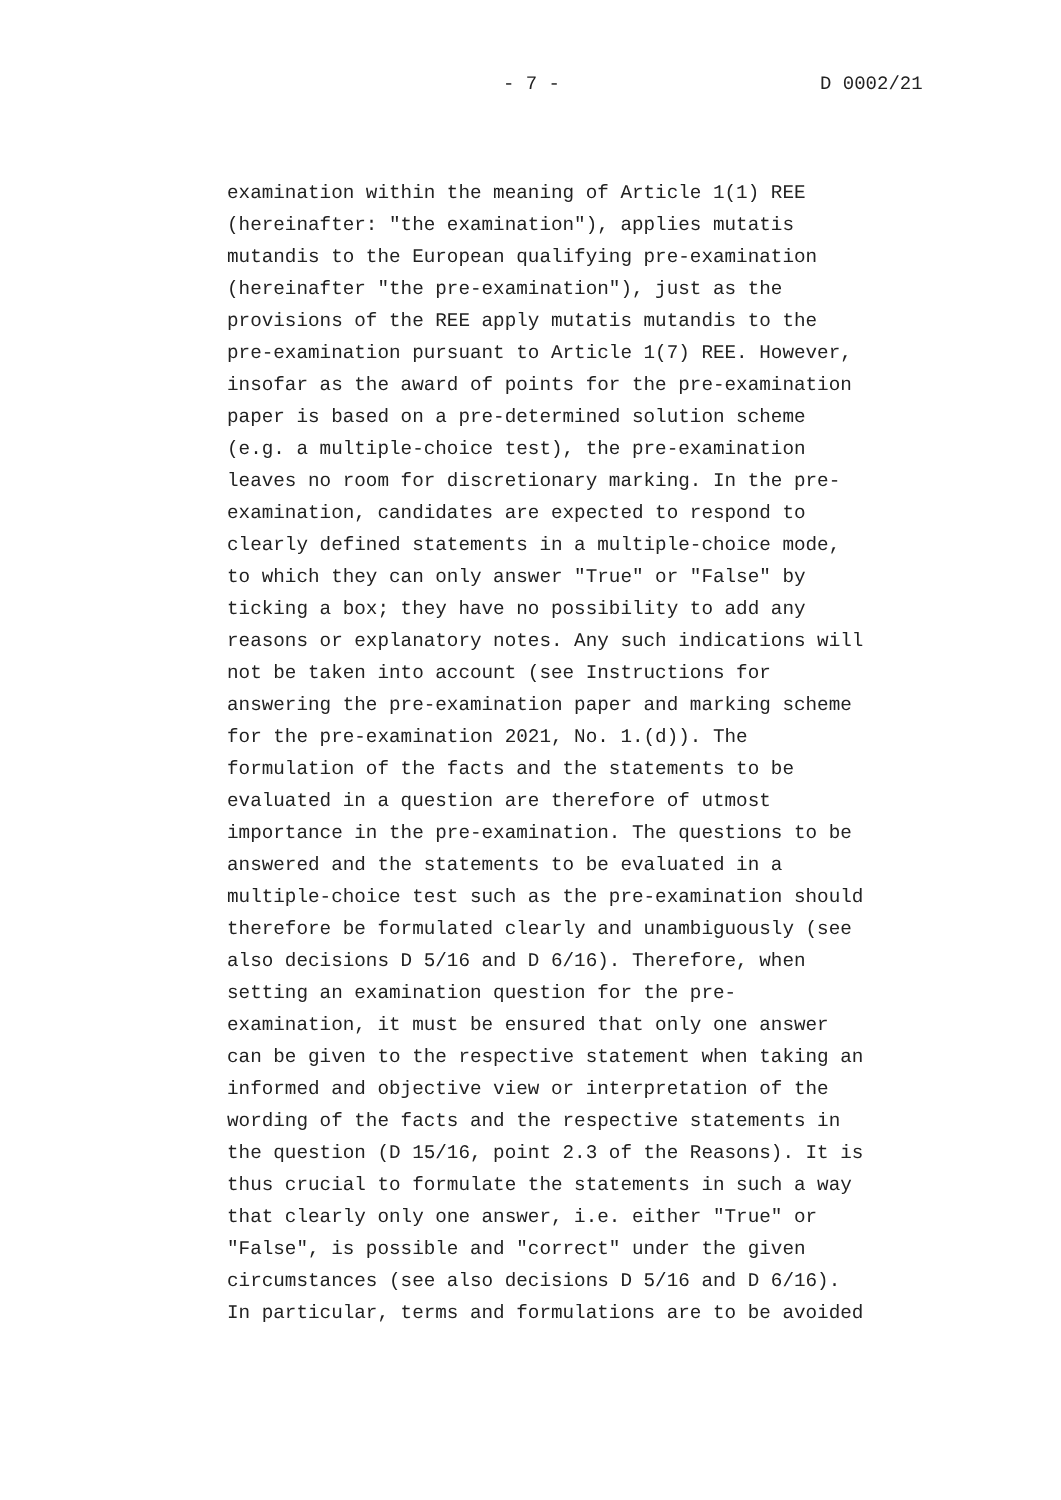- 7 - D 0002/21
examination within the meaning of Article 1(1) REE (hereinafter: "the examination"), applies mutatis mutandis to the European qualifying pre-examination (hereinafter "the pre-examination"), just as the provisions of the REE apply mutatis mutandis to the pre-examination pursuant to Article 1(7) REE. However, insofar as the award of points for the pre-examination paper is based on a pre-determined solution scheme (e.g. a multiple-choice test), the pre-examination leaves no room for discretionary marking. In the pre- examination, candidates are expected to respond to clearly defined statements in a multiple-choice mode, to which they can only answer "True" or "False" by ticking a box; they have no possibility to add any reasons or explanatory notes. Any such indications will not be taken into account (see Instructions for answering the pre-examination paper and marking scheme for the pre-examination 2021, No. 1.(d)). The formulation of the facts and the statements to be evaluated in a question are therefore of utmost importance in the pre-examination. The questions to be answered and the statements to be evaluated in a multiple-choice test such as the pre-examination should therefore be formulated clearly and unambiguously (see also decisions D 5/16 and D 6/16). Therefore, when setting an examination question for the pre- examination, it must be ensured that only one answer can be given to the respective statement when taking an informed and objective view or interpretation of the wording of the facts and the respective statements in the question (D 15/16, point 2.3 of the Reasons). It is thus crucial to formulate the statements in such a way that clearly only one answer, i.e. either "True" or "False", is possible and "correct" under the given circumstances (see also decisions D 5/16 and D 6/16). In particular, terms and formulations are to be avoided